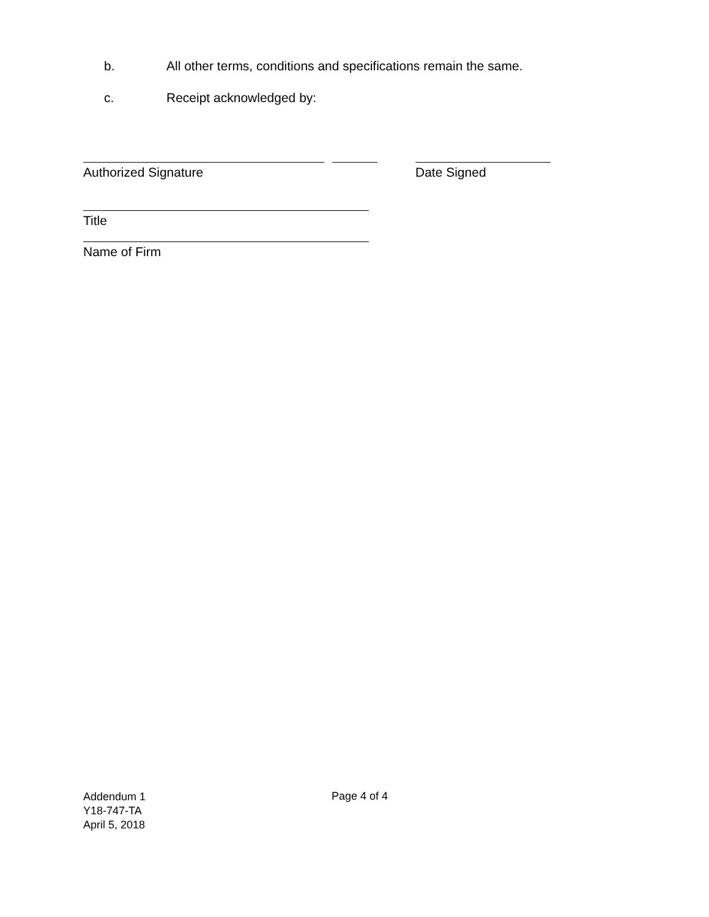b. All other terms, conditions and specifications remain the same.
c. Receipt acknowledged by:
Authorized Signature Date Signed
Title
Name of Firm
Addendum 1
Y18-747-TA
April 5, 2018
Page 4 of 4